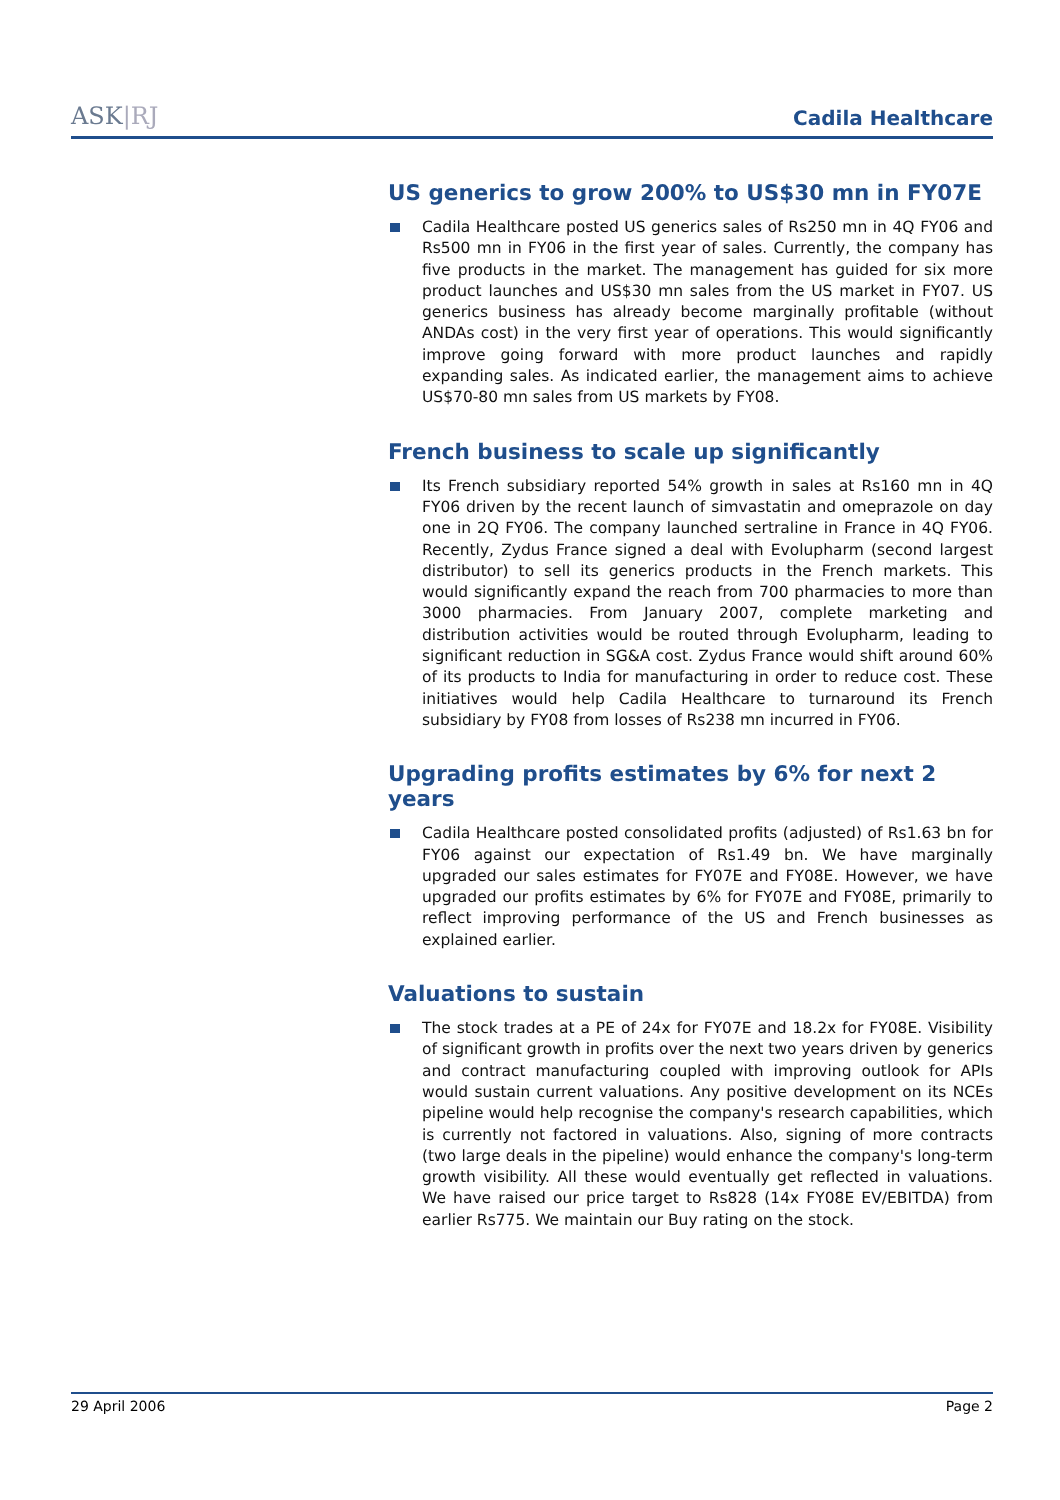ASK|RJ
Cadila Healthcare
US generics to grow 200% to US$30 mn in FY07E
Cadila Healthcare posted US generics sales of Rs250 mn in 4Q FY06 and Rs500 mn in FY06 in the first year of sales. Currently, the company has five products in the market. The management has guided for six more product launches and US$30 mn sales from the US market in FY07. US generics business has already become marginally profitable (without ANDAs cost) in the very first year of operations. This would significantly improve going forward with more product launches and rapidly expanding sales. As indicated earlier, the management aims to achieve US$70-80 mn sales from US markets by FY08.
French business to scale up significantly
Its French subsidiary reported 54% growth in sales at Rs160 mn in 4Q FY06 driven by the recent launch of simvastatin and omeprazole on day one in 2Q FY06. The company launched sertraline in France in 4Q FY06. Recently, Zydus France signed a deal with Evolupharm (second largest distributor) to sell its generics products in the French markets. This would significantly expand the reach from 700 pharmacies to more than 3000 pharmacies. From January 2007, complete marketing and distribution activities would be routed through Evolupharm, leading to significant reduction in SG&A cost. Zydus France would shift around 60% of its products to India for manufacturing in order to reduce cost. These initiatives would help Cadila Healthcare to turnaround its French subsidiary by FY08 from losses of Rs238 mn incurred in FY06.
Upgrading profits estimates by 6% for next 2 years
Cadila Healthcare posted consolidated profits (adjusted) of Rs1.63 bn for FY06 against our expectation of Rs1.49 bn. We have marginally upgraded our sales estimates for FY07E and FY08E. However, we have upgraded our profits estimates by 6% for FY07E and FY08E, primarily to reflect improving performance of the US and French businesses as explained earlier.
Valuations to sustain
The stock trades at a PE of 24x for FY07E and 18.2x for FY08E. Visibility of significant growth in profits over the next two years driven by generics and contract manufacturing coupled with improving outlook for APIs would sustain current valuations. Any positive development on its NCEs pipeline would help recognise the company's research capabilities, which is currently not factored in valuations. Also, signing of more contracts (two large deals in the pipeline) would enhance the company's long-term growth visibility. All these would eventually get reflected in valuations. We have raised our price target to Rs828 (14x FY08E EV/EBITDA) from earlier Rs775. We maintain our Buy rating on the stock.
29 April 2006 Page 2